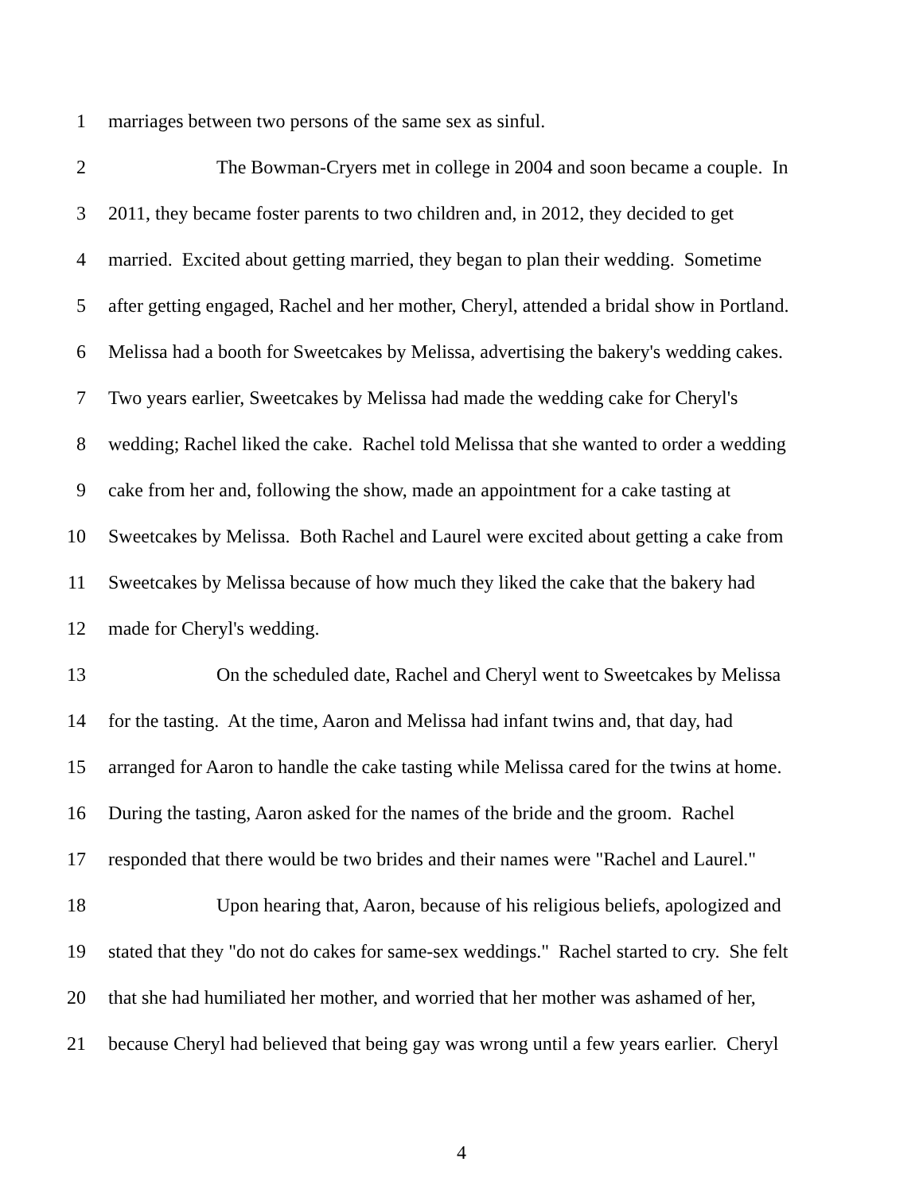1 marriages between two persons of the same sex as sinful.
2 The Bowman-Cryers met in college in 2004 and soon became a couple. In
3 2011, they became foster parents to two children and, in 2012, they decided to get
4 married. Excited about getting married, they began to plan their wedding. Sometime
5 after getting engaged, Rachel and her mother, Cheryl, attended a bridal show in Portland.
6 Melissa had a booth for Sweetcakes by Melissa, advertising the bakery's wedding cakes.
7 Two years earlier, Sweetcakes by Melissa had made the wedding cake for Cheryl's
8 wedding; Rachel liked the cake. Rachel told Melissa that she wanted to order a wedding
9 cake from her and, following the show, made an appointment for a cake tasting at
10 Sweetcakes by Melissa. Both Rachel and Laurel were excited about getting a cake from
11 Sweetcakes by Melissa because of how much they liked the cake that the bakery had
12 made for Cheryl's wedding.
13 On the scheduled date, Rachel and Cheryl went to Sweetcakes by Melissa
14 for the tasting. At the time, Aaron and Melissa had infant twins and, that day, had
15 arranged for Aaron to handle the cake tasting while Melissa cared for the twins at home.
16 During the tasting, Aaron asked for the names of the bride and the groom. Rachel
17 responded that there would be two brides and their names were "Rachel and Laurel."
18 Upon hearing that, Aaron, because of his religious beliefs, apologized and
19 stated that they "do not do cakes for same-sex weddings." Rachel started to cry. She felt
20 that she had humiliated her mother, and worried that her mother was ashamed of her,
21 because Cheryl had believed that being gay was wrong until a few years earlier. Cheryl
4